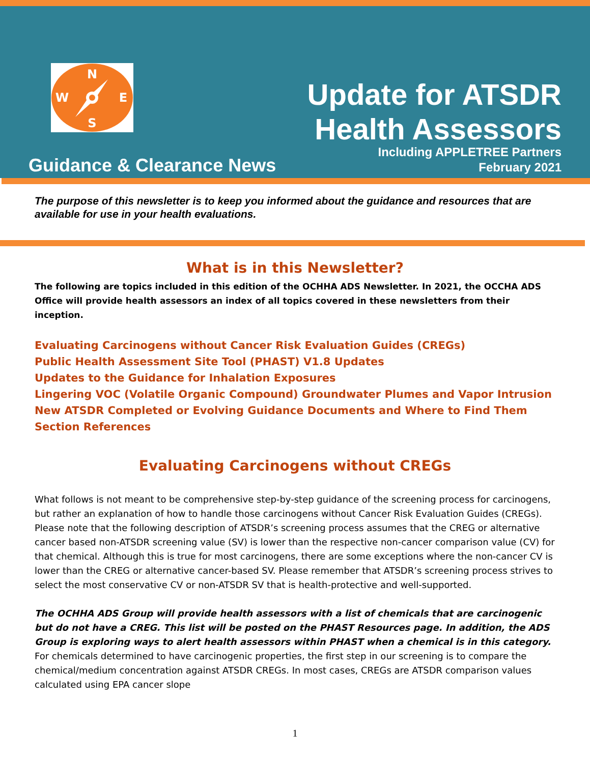N
S
W
E
Update for ATSDR
Health Assessors
Guidance & Clearance News
Including APPLETREE Partners
February 2021
The purpose of this newsletter is to keep you informed about the guidance and resources that are available for use in your health evaluations.
What is in this Newsletter?
The following are topics included in this edition of the OCHHA ADS Newsletter. In 2021, the OCCHA ADS Office will provide health assessors an index of all topics covered in these newsletters from their inception.
Evaluating Carcinogens without Cancer Risk Evaluation Guides (CREGs)
Public Health Assessment Site Tool (PHAST) V1.8 Updates
Updates to the Guidance for Inhalation Exposures
Lingering VOC (Volatile Organic Compound) Groundwater Plumes and Vapor Intrusion
New ATSDR Completed or Evolving Guidance Documents and Where to Find Them
Section References
Evaluating Carcinogens without CREGs
What follows is not meant to be comprehensive step-by-step guidance of the screening process for carcinogens, but rather an explanation of how to handle those carcinogens without Cancer Risk Evaluation Guides (CREGs). Please note that the following description of ATSDR’s screening process assumes that the CREG or alternative cancer based non-ATSDR screening value (SV) is lower than the respective non-cancer comparison value (CV) for that chemical. Although this is true for most carcinogens, there are some exceptions where the non-cancer CV is lower than the CREG or alternative cancer-based SV. Please remember that ATSDR’s screening process strives to select the most conservative CV or non-ATSDR SV that is health-protective and well-supported.
The OCHHA ADS Group will provide health assessors with a list of chemicals that are carcinogenic but do not have a CREG. This list will be posted on the PHAST Resources page. In addition, the ADS Group is exploring ways to alert health assessors within PHAST when a chemical is in this category. For chemicals determined to have carcinogenic properties, the first step in our screening is to compare the chemical/medium concentration against ATSDR CREGs. In most cases, CREGs are ATSDR comparison values calculated using EPA cancer slope
1